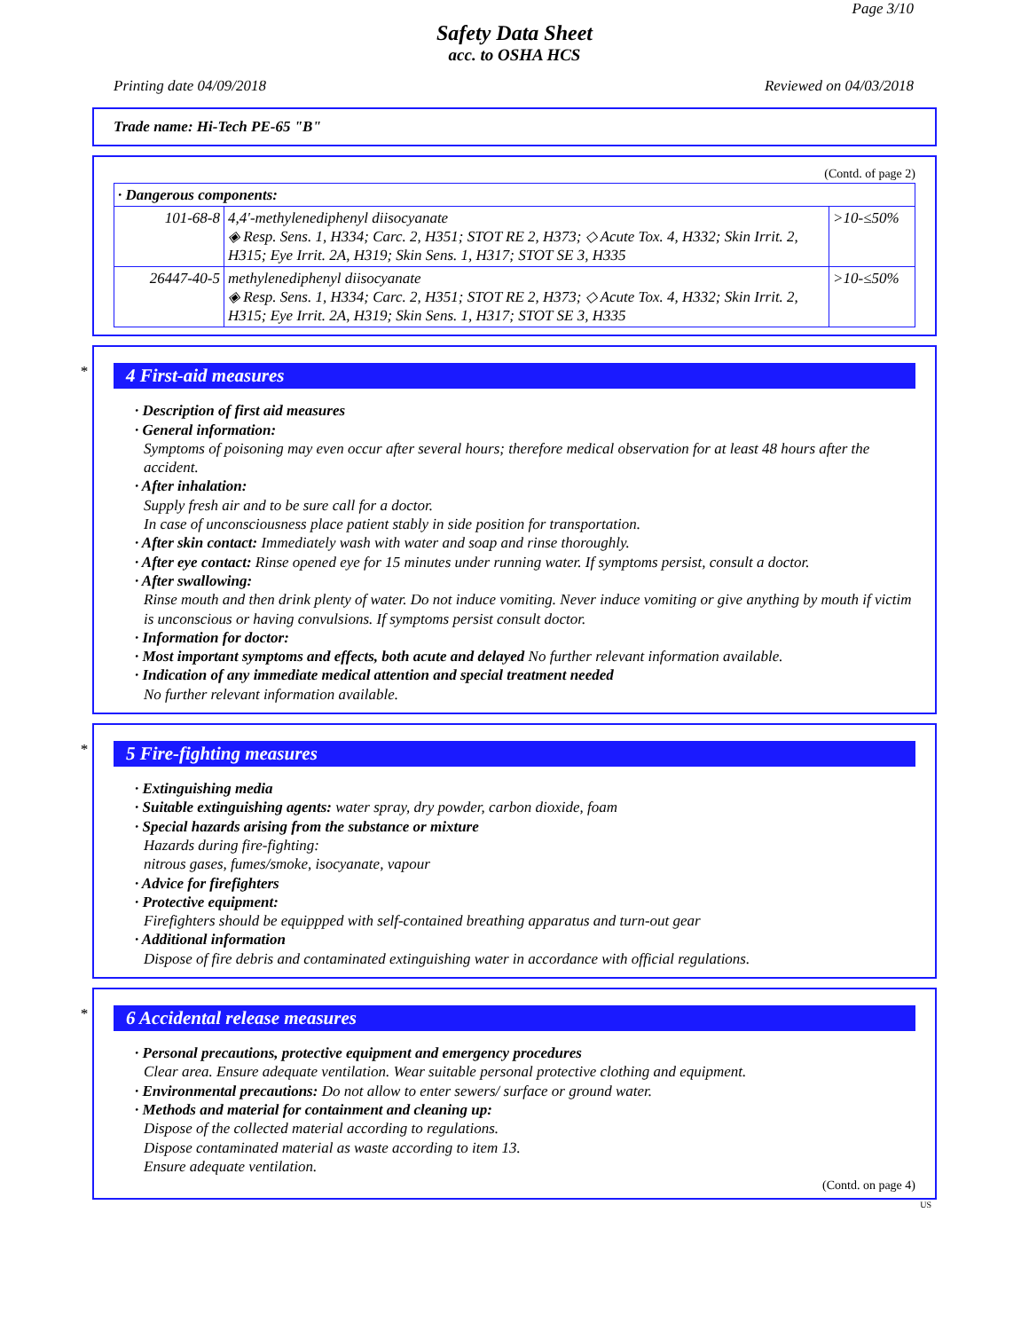Page 3/10
Safety Data Sheet
acc. to OSHA HCS
Printing date 04/09/2018 Reviewed on 04/03/2018
Trade name: Hi-Tech PE-65 "B"
(Contd. of page 2)
| · Dangerous components: | | |
| 101-68-8 | 4,4'-methylenediphenyl diisocyanate ◈ Resp. Sens. 1, H334; Carc. 2, H351; STOT RE 2, H373; ◇ Acute Tox. 4, H332; Skin Irrit. 2, H315; Eye Irrit. 2A, H319; Skin Sens. 1, H317; STOT SE 3, H335 | >10-≤50% |
| 26447-40-5 | methylenediphenyl diisocyanate ◈ Resp. Sens. 1, H334; Carc. 2, H351; STOT RE 2, H373; ◇ Acute Tox. 4, H332; Skin Irrit. 2, H315; Eye Irrit. 2A, H319; Skin Sens. 1, H317; STOT SE 3, H335 | >10-≤50% |
*
4 First-aid measures
· Description of first aid measures
· General information:
Symptoms of poisoning may even occur after several hours; therefore medical observation for at least 48 hours after the accident.
· After inhalation:
Supply fresh air and to be sure call for a doctor.
In case of unconsciousness place patient stably in side position for transportation.
· After skin contact: Immediately wash with water and soap and rinse thoroughly.
· After eye contact: Rinse opened eye for 15 minutes under running water. If symptoms persist, consult a doctor.
· After swallowing:
Rinse mouth and then drink plenty of water. Do not induce vomiting. Never induce vomiting or give anything by mouth if victim is unconscious or having convulsions. If symptoms persist consult doctor.
· Information for doctor:
· Most important symptoms and effects, both acute and delayed No further relevant information available.
· Indication of any immediate medical attention and special treatment needed
No further relevant information available.
*
5 Fire-fighting measures
· Extinguishing media
· Suitable extinguishing agents: water spray, dry powder, carbon dioxide, foam
· Special hazards arising from the substance or mixture
Hazards during fire-fighting:
nitrous gases, fumes/smoke, isocyanate, vapour
· Advice for firefighters
· Protective equipment:
Firefighters should be equippped with self-contained breathing apparatus and turn-out gear
· Additional information
Dispose of fire debris and contaminated extinguishing water in accordance with official regulations.
*
6 Accidental release measures
· Personal precautions, protective equipment and emergency procedures
Clear area. Ensure adequate ventilation. Wear suitable personal protective clothing and equipment.
· Environmental precautions: Do not allow to enter sewers/ surface or ground water.
· Methods and material for containment and cleaning up:
Dispose of the collected material according to regulations.
Dispose contaminated material as waste according to item 13.
Ensure adequate ventilation.
(Contd. on page 4)
US